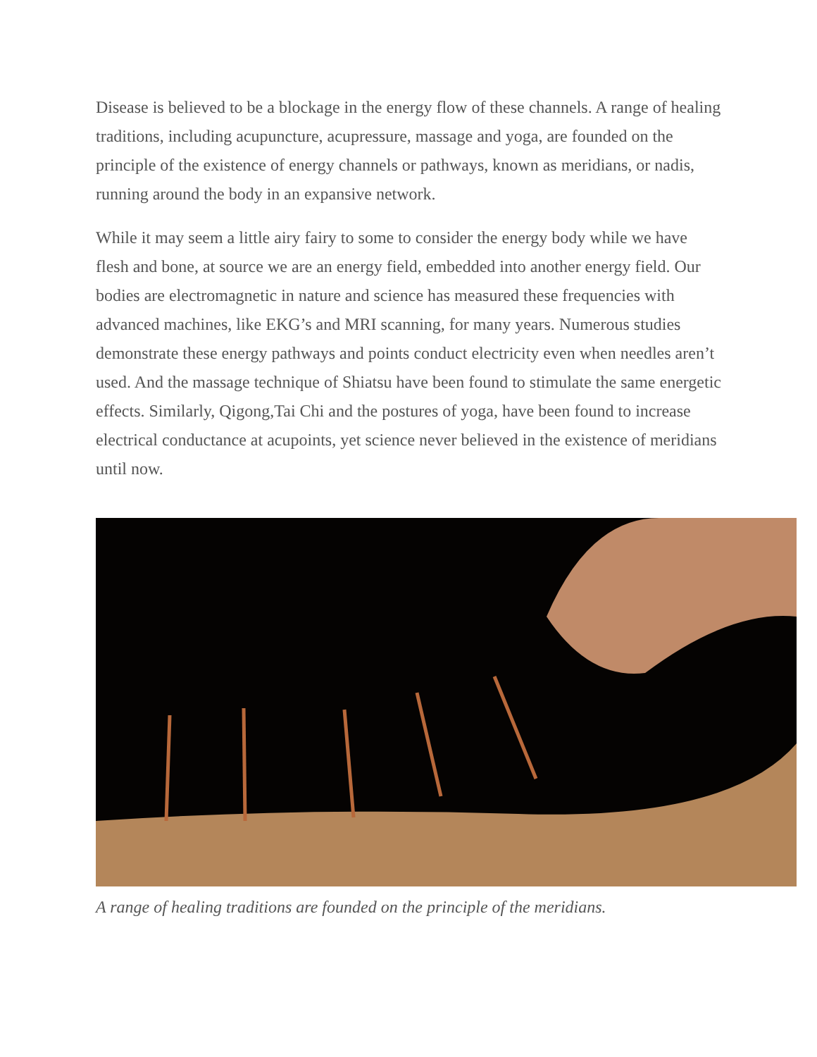Disease is believed to be a blockage in the energy flow of these channels. A range of healing traditions, including acupuncture, acupressure, massage and yoga, are founded on the principle of the existence of energy channels or pathways, known as meridians, or nadis, running around the body in an expansive network.
While it may seem a little airy fairy to some to consider the energy body while we have flesh and bone, at source we are an energy field, embedded into another energy field. Our bodies are electromagnetic in nature and science has measured these frequencies with advanced machines, like EKG’s and MRI scanning, for many years. Numerous studies demonstrate these energy pathways and points conduct electricity even when needles aren’t used. And the massage technique of Shiatsu have been found to stimulate the same energetic effects. Similarly, Qigong,Tai Chi and the postures of yoga, have been found to increase electrical conductance at acupoints, yet science never believed in the existence of meridians until now.
A range of healing traditions are founded on the principle of the meridians.